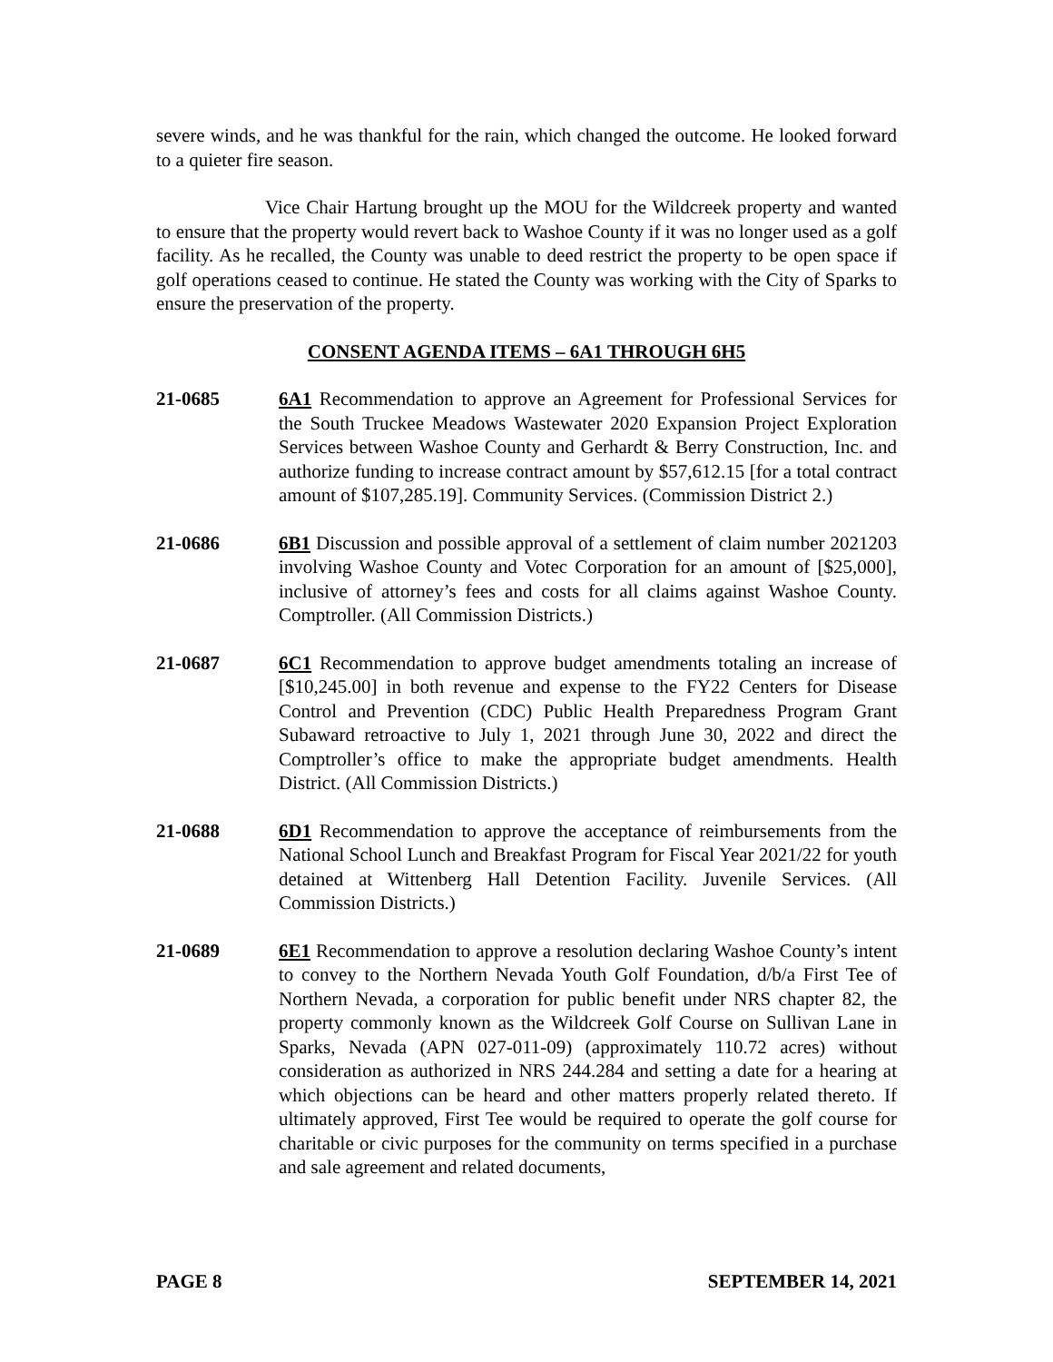severe winds, and he was thankful for the rain, which changed the outcome. He looked forward to a quieter fire season.
Vice Chair Hartung brought up the MOU for the Wildcreek property and wanted to ensure that the property would revert back to Washoe County if it was no longer used as a golf facility. As he recalled, the County was unable to deed restrict the property to be open space if golf operations ceased to continue. He stated the County was working with the City of Sparks to ensure the preservation of the property.
CONSENT AGENDA ITEMS – 6A1 THROUGH 6H5
21-0685 6A1 Recommendation to approve an Agreement for Professional Services for the South Truckee Meadows Wastewater 2020 Expansion Project Exploration Services between Washoe County and Gerhardt & Berry Construction, Inc. and authorize funding to increase contract amount by $57,612.15 [for a total contract amount of $107,285.19]. Community Services. (Commission District 2.)
21-0686 6B1 Discussion and possible approval of a settlement of claim number 2021203 involving Washoe County and Votec Corporation for an amount of [$25,000], inclusive of attorney’s fees and costs for all claims against Washoe County. Comptroller. (All Commission Districts.)
21-0687 6C1 Recommendation to approve budget amendments totaling an increase of [$10,245.00] in both revenue and expense to the FY22 Centers for Disease Control and Prevention (CDC) Public Health Preparedness Program Grant Subaward retroactive to July 1, 2021 through June 30, 2022 and direct the Comptroller’s office to make the appropriate budget amendments. Health District. (All Commission Districts.)
21-0688 6D1 Recommendation to approve the acceptance of reimbursements from the National School Lunch and Breakfast Program for Fiscal Year 2021/22 for youth detained at Wittenberg Hall Detention Facility. Juvenile Services. (All Commission Districts.)
21-0689 6E1 Recommendation to approve a resolution declaring Washoe County’s intent to convey to the Northern Nevada Youth Golf Foundation, d/b/a First Tee of Northern Nevada, a corporation for public benefit under NRS chapter 82, the property commonly known as the Wildcreek Golf Course on Sullivan Lane in Sparks, Nevada (APN 027-011-09) (approximately 110.72 acres) without consideration as authorized in NRS 244.284 and setting a date for a hearing at which objections can be heard and other matters properly related thereto. If ultimately approved, First Tee would be required to operate the golf course for charitable or civic purposes for the community on terms specified in a purchase and sale agreement and related documents,
PAGE 8 SEPTEMBER 14, 2021